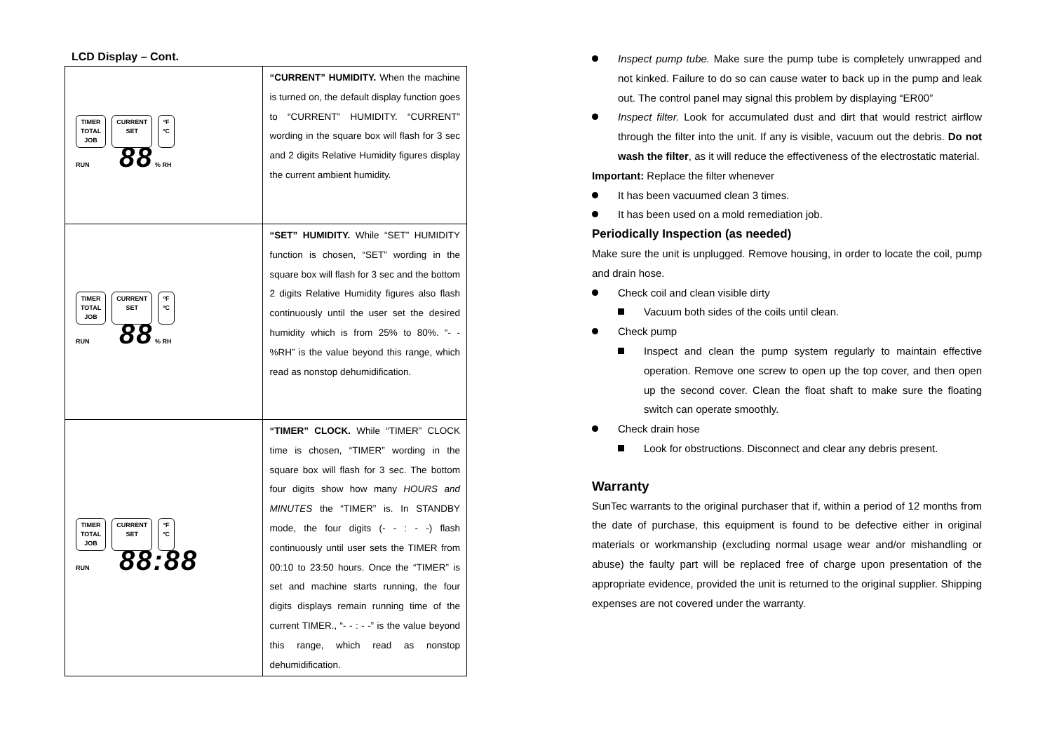LCD Display – Cont.
| TIMER TOTAL JOB CURRENT SET ºF ºC RUN 88 % RH | “CURRENT” HUMIDITY. When the machine is turned on, the default display function goes to “CURRENT” HUMIDITY. “CURRENT” wording in the square box will flash for 3 sec and 2 digits Relative Humidity figures display the current ambient humidity. |
| TIMER TOTAL JOB CURRENT SET ºF ºC RUN 88 % RH | “SET” HUMIDITY. While “SET” HUMIDITY function is chosen, “SET” wording in the square box will flash for 3 sec and the bottom 2 digits Relative Humidity figures also flash continuously until the user set the desired humidity which is from 25% to 80%. “- - %RH” is the value beyond this range, which read as nonstop dehumidification. |
| TIMER TOTAL JOB CURRENT SET ºF ºC RUN 88:88 | “TIMER” CLOCK. While “TIMER” CLOCK time is chosen, “TIMER” wording in the square box will flash for 3 sec. The bottom four digits show how many HOURS and MINUTES the “TIMER” is. In STANDBY mode, the four digits (- - : - -) flash continuously until user sets the TIMER from 00:10 to 23:50 hours. Once the “TIMER” is set and machine starts running, the four digits displays remain running time of the current TIMER., “- - : - -” is the value beyond this range, which read as nonstop dehumidification. |
Inspect pump tube. Make sure the pump tube is completely unwrapped and not kinked. Failure to do so can cause water to back up in the pump and leak out. The control panel may signal this problem by displaying “ER00”
Inspect filter. Look for accumulated dust and dirt that would restrict airflow through the filter into the unit. If any is visible, vacuum out the debris. Do not wash the filter, as it will reduce the effectiveness of the electrostatic material.
Important: Replace the filter whenever
It has been vacuumed clean 3 times.
It has been used on a mold remediation job.
Periodically Inspection (as needed)
Make sure the unit is unplugged. Remove housing, in order to locate the coil, pump and drain hose.
Check coil and clean visible dirty
Vacuum both sides of the coils until clean.
Check pump
Inspect and clean the pump system regularly to maintain effective operation. Remove one screw to open up the top cover, and then open up the second cover. Clean the float shaft to make sure the floating switch can operate smoothly.
Check drain hose
Look for obstructions. Disconnect and clear any debris present.
Warranty
SunTec warrants to the original purchaser that if, within a period of 12 months from the date of purchase, this equipment is found to be defective either in original materials or workmanship (excluding normal usage wear and/or mishandling or abuse) the faulty part will be replaced free of charge upon presentation of the appropriate evidence, provided the unit is returned to the original supplier. Shipping expenses are not covered under the warranty.